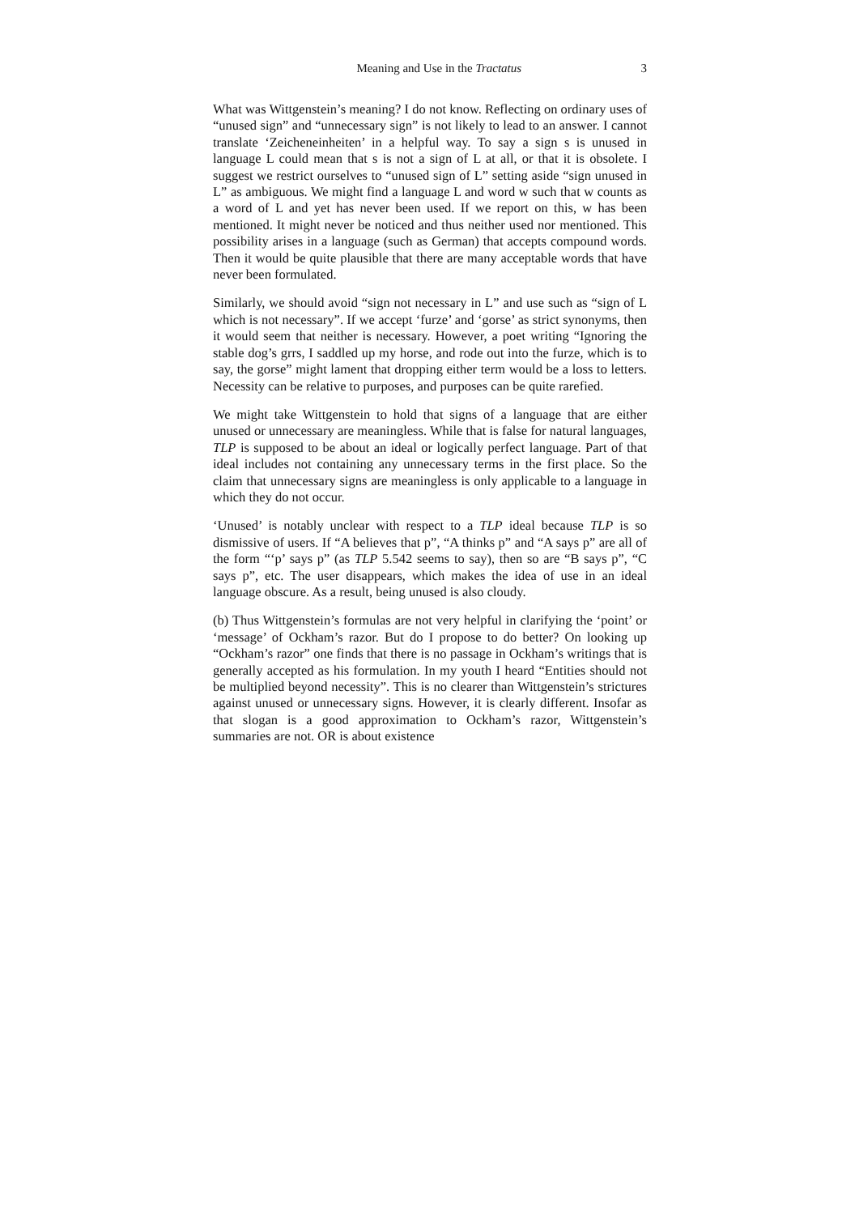Meaning and Use in the Tractatus 3
What was Wittgenstein’s meaning? I do not know. Reflecting on ordinary uses of “unused sign” and “unnecessary sign” is not likely to lead to an answer. I cannot translate ‘Zeicheneinheiten’ in a helpful way. To say a sign s is unused in language L could mean that s is not a sign of L at all, or that it is obsolete. I suggest we restrict ourselves to “unused sign of L” setting aside “sign unused in L” as ambiguous. We might find a language L and word w such that w counts as a word of L and yet has never been used. If we report on this, w has been mentioned. It might never be noticed and thus neither used nor mentioned. This possibility arises in a language (such as German) that accepts compound words. Then it would be quite plausible that there are many acceptable words that have never been formulated.
Similarly, we should avoid “sign not necessary in L” and use such as “sign of L which is not necessary”. If we accept ‘furze’ and ‘gorse’ as strict synonyms, then it would seem that neither is necessary. However, a poet writing “Ignoring the stable dog’s grrs, I saddled up my horse, and rode out into the furze, which is to say, the gorse” might lament that dropping either term would be a loss to letters. Necessity can be relative to purposes, and purposes can be quite rarefied.
We might take Wittgenstein to hold that signs of a language that are either unused or unnecessary are meaningless. While that is false for natural languages, TLP is supposed to be about an ideal or logically perfect language. Part of that ideal includes not containing any unnecessary terms in the first place. So the claim that unnecessary signs are meaningless is only applicable to a language in which they do not occur.
‘Unused’ is notably unclear with respect to a TLP ideal because TLP is so dismissive of users. If “A believes that p”, “A thinks p” and “A says p” are all of the form “‘p’ says p” (as TLP 5.542 seems to say), then so are “B says p”, “C says p”, etc. The user disappears, which makes the idea of use in an ideal language obscure. As a result, being unused is also cloudy.
(b) Thus Wittgenstein’s formulas are not very helpful in clarifying the ‘point’ or ‘message’ of Ockham’s razor. But do I propose to do better? On looking up “Ockham’s razor” one finds that there is no passage in Ockham’s writings that is generally accepted as his formulation. In my youth I heard “Entities should not be multiplied beyond necessity”. This is no clearer than Wittgenstein’s strictures against unused or unnecessary signs. However, it is clearly different. Insofar as that slogan is a good approximation to Ockham’s razor, Wittgenstein’s summaries are not. OR is about existence